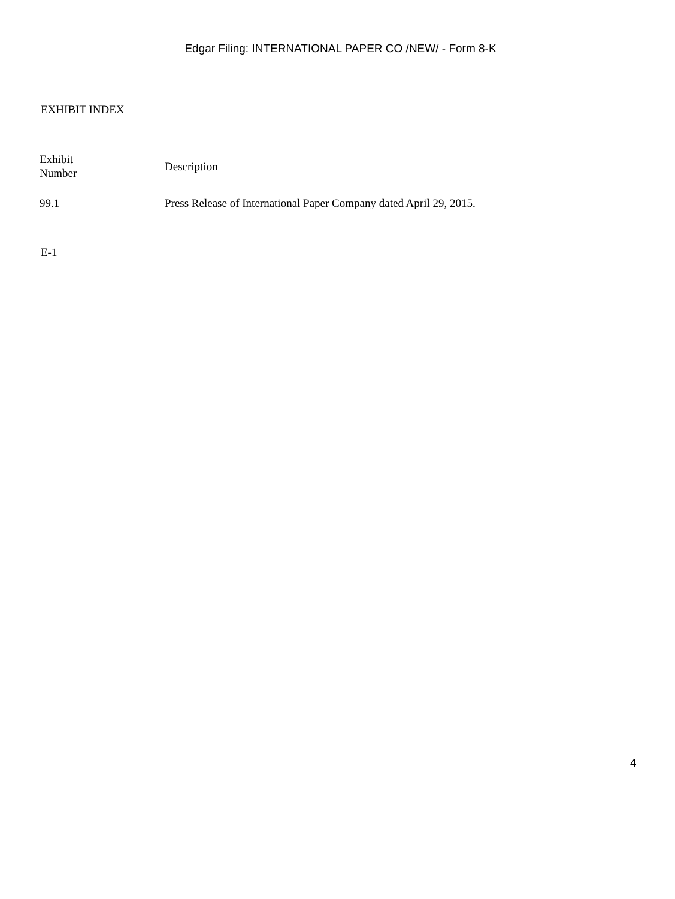Edgar Filing: INTERNATIONAL PAPER CO /NEW/ - Form 8-K
EXHIBIT INDEX
| Exhibit Number | Description |
| --- | --- |
| 99.1 | Press Release of International Paper Company dated April 29, 2015. |
E-1
4